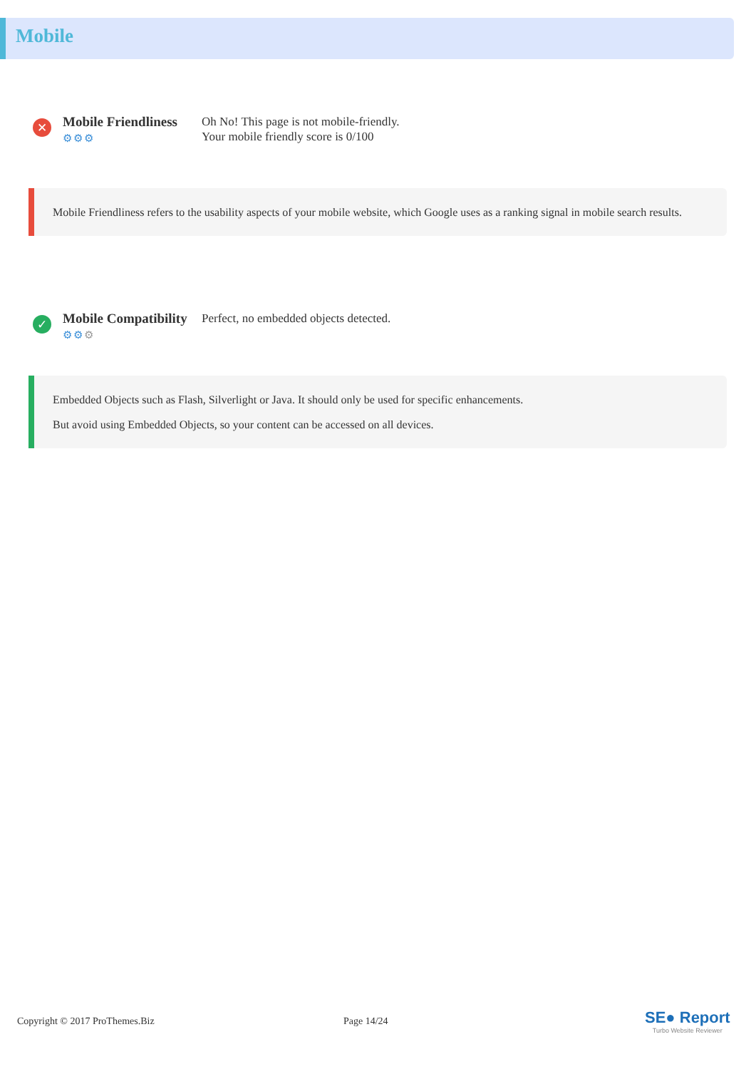Mobile
✕
Mobile Friendliness
⚙⚙⚙
Oh No! This page is not mobile-friendly.
Your mobile friendly score is 0/100
Mobile Friendliness refers to the usability aspects of your mobile website, which Google uses as a ranking signal in mobile search results.
✓
Mobile Compatibility
⚙⚙⚙
Perfect, no embedded objects detected.
Embedded Objects such as Flash, Silverlight or Java. It should only be used for specific enhancements.
But avoid using Embedded Objects, so your content can be accessed on all devices.
Copyright © 2017 ProThemes.Biz Page 14/24
SE● Report
Turbo Website Reviewer